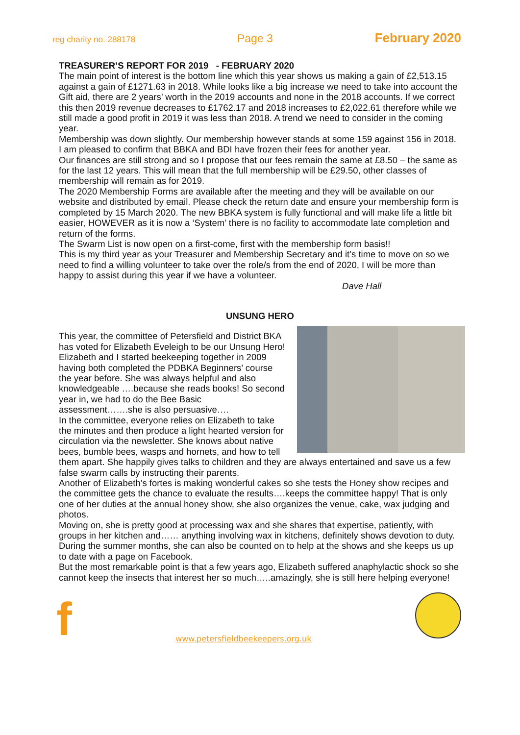reg charity no. 288178 Page 3 February 2020
TREASURER’S REPORT FOR 2019 - FEBRUARY 2020
The main point of interest is the bottom line which this year shows us making a gain of £2,513.15 against a gain of £1271.63 in 2018. While looks like a big increase we need to take into account the Gift aid, there are 2 years’ worth in the 2019 accounts and none in the 2018 accounts. If we correct this then 2019 revenue decreases to £1762.17 and 2018 increases to £2,022.61 therefore while we still made a good profit in 2019 it was less than 2018. A trend we need to consider in the coming year.
Membership was down slightly. Our membership however stands at some 159 against 156 in 2018.
I am pleased to confirm that BBKA and BDI have frozen their fees for another year.
Our finances are still strong and so I propose that our fees remain the same at £8.50 – the same as for the last 12 years. This will mean that the full membership will be £29.50, other classes of membership will remain as for 2019.
The 2020 Membership Forms are available after the meeting and they will be available on our website and distributed by email. Please check the return date and ensure your membership form is completed by 15 March 2020. The new BBKA system is fully functional and will make life a little bit easier, HOWEVER as it is now a ‘System’ there is no facility to accommodate late completion and return of the forms.
The Swarm List is now open on a first-come, first with the membership form basis!!
This is my third year as your Treasurer and Membership Secretary and it’s time to move on so we need to find a willing volunteer to take over the role/s from the end of 2020, I will be more than happy to assist during this year if we have a volunteer.
Dave Hall
UNSUNG HERO
This year, the committee of Petersfield and District BKA has voted for Elizabeth Eveleigh to be our Unsung Hero!
Elizabeth and I started beekeeping together in 2009 having both completed the PDBKA Beginners’ course the year before. She was always helpful and also knowledgeable ….because she reads books! So second year in, we had to do the Bee Basic assessment…….she is also persuasive….
In the committee, everyone relies on Elizabeth to take the minutes and then produce a light hearted version for circulation via the newsletter. She knows about native bees, bumble bees, wasps and hornets, and how to tell them apart. She happily gives talks to children and they are always entertained and save us a few false swarm calls by instructing their parents.
Another of Elizabeth’s fortes is making wonderful cakes so she tests the Honey show recipes and the committee gets the chance to evaluate the results….keeps the committee happy! That is only one of her duties at the annual honey show, she also organizes the venue, cake, wax judging and photos.
Moving on, she is pretty good at processing wax and she shares that expertise, patiently, with groups in her kitchen and…… anything involving wax in kitchens, definitely shows devotion to duty.
During the summer months, she can also be counted on to help at the shows and she keeps us up to date with a page on Facebook.
But the most remarkable point is that a few years ago, Elizabeth suffered anaphylactic shock so she cannot keep the insects that interest her so much…..amazingly, she is still here helping everyone!
fwww.petersfieldbeekeepers.org.uk